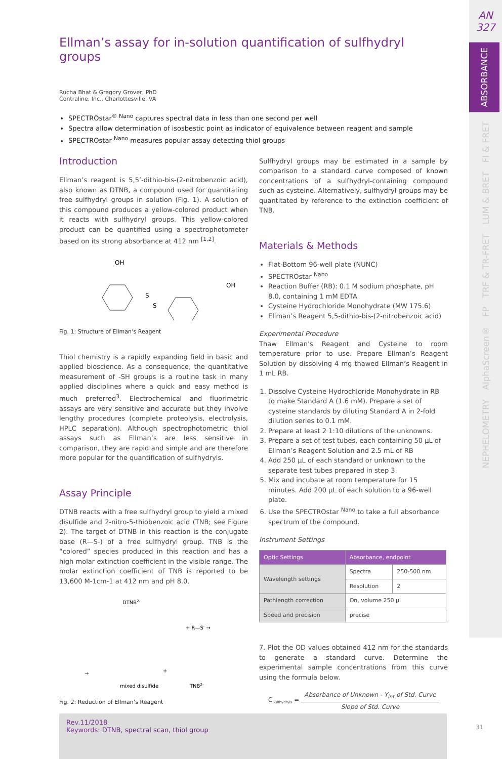AN
327
ABSORBANCE
FI & FRET
LUM & BRET
TRF & TR-FRET
FP
AlphaScreen®
NEPHELOMETRY
31
Ellman’s assay for in-solution quantification of sulfhydryl groups
Rucha Bhat & Gregory Grover, PhD
Contraline, Inc., Charlottesville, VA
SPECTROstar<sup>® Nano</sup> captures spectral data in less than one second per well
Spectra allow determination of isosbestic point as indicator of equivalence between reagent and sample
SPECTROstar <sup>Nano</sup> measures popular assay detecting thiol groups
Introduction
Ellman’s reagent is 5,5’-dithio-bis-(2-nitrobenzoic acid), also known as DTNB, a compound used for quantitating free sulfhydryl groups in solution (Fig. 1). A solution of this compound produces a yellow-colored product when it reacts with sulfhydryl groups. This yellow-colored product can be quantified using a spectrophotometer based on its strong absorbance at 412 nm <sup>[1,2]</sup>.
OH
OH
S
S
Fig. 1: Structure of Ellman’s Reagent
Thiol chemistry is a rapidly expanding field in basic and applied bioscience. As a consequence, the quantitative measurement of -SH groups is a routine task in many applied disciplines where a quick and easy method is much preferred<sup>3</sup>. Electrochemical and fluorimetric assays are very sensitive and accurate but they involve lengthy procedures (complete proteolysis, electrolysis, HPLC separation). Although spectrophotometric thiol assays such as Ellman’s are less sensitive in comparison, they are rapid and simple and are therefore more popular for the quantification of sulfhydryls.
Assay Principle
DTNB reacts with a free sulfhydryl group to yield a mixed disulfide and 2-nitro-5-thiobenzoic acid (TNB; see Figure 2). The target of DTNB in this reaction is the conjugate base (R—S-) of a free sulfhydryl group. TNB is the “colored” species produced in this reaction and has a high molar extinction coefficient in the visible range. The molar extinction coefficient of TNB is reported to be 13,600 M-1cm-1 at 412 nm and pH 8.0.
DTNB2-
+ R—S- →
→
mixed disulfide
TNB2-
+
Fig. 2: Reduction of Ellman’s Reagent
Sulfhydryl groups may be estimated in a sample by comparison to a standard curve composed of known concentrations of a sulfhydryl-containing compound such as cysteine. Alternatively, sulfhydryl groups may be quantitated by reference to the extinction coefficient of TNB.
Materials & Methods
Flat-Bottom 96-well plate (NUNC)
SPECTROstar <sup>Nano</sup>
Reaction Buffer (RB): 0.1 M sodium phosphate, pH 8.0, containing 1 mM EDTA
Cysteine Hydrochloride Monohydrate (MW 175.6)
Ellman’s Reagent 5,5-dithio-bis-(2-nitrobenzoic acid)
Experimental Procedure
Thaw Ellman’s Reagent and Cysteine to room temperature prior to use. Prepare Ellman’s Reagent Solution by dissolving 4 mg thawed Ellman’s Reagent in 1 mL RB.
1. Dissolve Cysteine Hydrochloride Monohydrate in RB to make Standard A (1.6 mM). Prepare a set of cysteine standards by diluting Standard A in 2-fold dilution series to 0.1 mM.
2. Prepare at least 2 1:10 dilutions of the unknowns.
3. Prepare a set of test tubes, each containing 50 µL of Ellman’s Reagent Solution and 2.5 mL of RB
4. Add 250 µL of each standard or unknown to the separate test tubes prepared in step 3.
5. Mix and incubate at room temperature for 15 minutes. Add 200 µL of each solution to a 96-well plate.
6. Use the SPECTROstar <sup>Nano</sup> to take a full absorbance spectrum of the compound.
Instrument Settings
| Optic Settings | Absorbance, endpoint | |
| --- | --- | --- |
| Wavelength settings | Spectra | 250-500 nm |
| | Resolution | 2 |
| Pathlength correction | On, volume 250 µl | |
| Speed and precision | precise | |
7. Plot the OD values obtained 412 nm for the standards to generate a standard curve. Determine the experimental sample concentrations from this curve using the formula below.
C<sub>Sulfhydryls</sub> =
Absorbance of Unknown - Y<sub>int</sub> of Std. Curve
Slope of Std. Curve
Rev.11/2018
Keywords: DTNB, spectral scan, thiol group